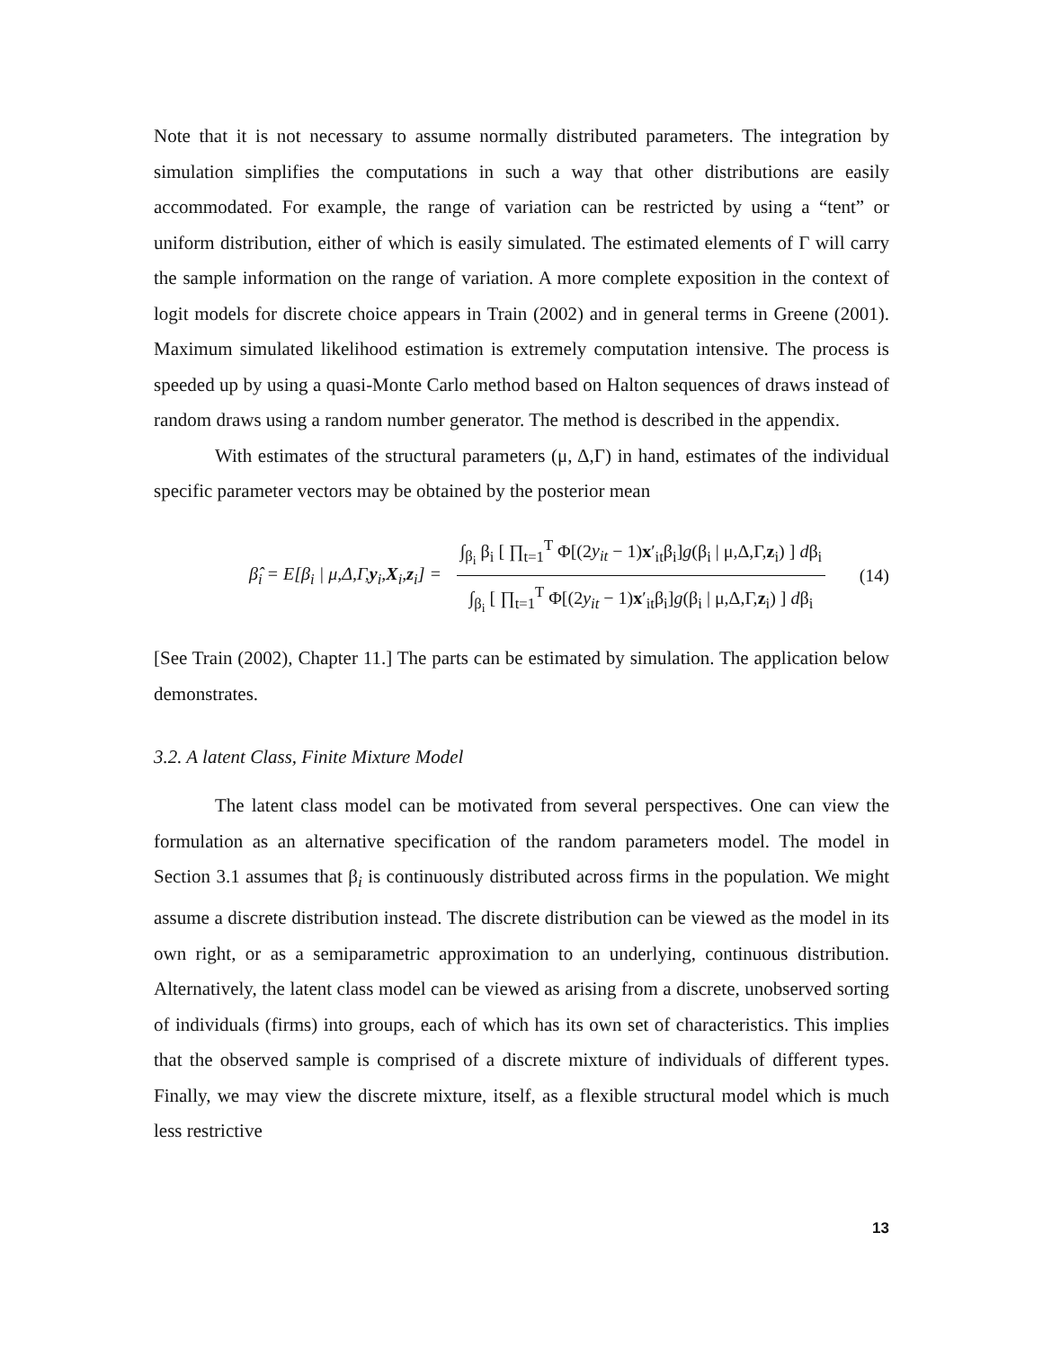Note that it is not necessary to assume normally distributed parameters. The integration by simulation simplifies the computations in such a way that other distributions are easily accommodated. For example, the range of variation can be restricted by using a “tent” or uniform distribution, either of which is easily simulated. The estimated elements of Γ will carry the sample information on the range of variation. A more complete exposition in the context of logit models for discrete choice appears in Train (2002) and in general terms in Greene (2001). Maximum simulated likelihood estimation is extremely computation intensive. The process is speeded up by using a quasi-Monte Carlo method based on Halton sequences of draws instead of random draws using a random number generator. The method is described in the appendix.
With estimates of the structural parameters (μ, Δ,Γ) in hand, estimates of the individual specific parameter vectors may be obtained by the posterior mean
β̂<sub>i</sub> = E[β<sub>i</sub> | μ,Δ,Γ,y<sub>i</sub>,X<sub>i</sub>,z<sub>i</sub>] =
∫<sub>β<sub>i</sub></sub> β<sub>i</sub> [ ∏<sub>t=1</sub><sup>T</sup> Φ[(2y<sub>it</sub> − 1)x′<sub>it</sub>β<sub>i</sub>]g(β<sub>i</sub> | μ,Δ,Γ,z<sub>i</sub>) ] dβ<sub>i</sub>
∫<sub>β<sub>i</sub></sub> [ ∏<sub>t=1</sub><sup>T</sup> Φ[(2y<sub>it</sub> − 1)x′<sub>it</sub>β<sub>i</sub>]g(β<sub>i</sub> | μ,Δ,Γ,z<sub>i</sub>) ] dβ<sub>i</sub>
(14)
[See Train (2002), Chapter 11.] The parts can be estimated by simulation. The application below demonstrates.
3.2. A latent Class, Finite Mixture Model
The latent class model can be motivated from several perspectives. One can view the formulation as an alternative specification of the random parameters model. The model in Section 3.1 assumes that β<sub>i</sub> is continuously distributed across firms in the population. We might assume a discrete distribution instead. The discrete distribution can be viewed as the model in its own right, or as a semiparametric approximation to an underlying, continuous distribution. Alternatively, the latent class model can be viewed as arising from a discrete, unobserved sorting of individuals (firms) into groups, each of which has its own set of characteristics. This implies that the observed sample is comprised of a discrete mixture of individuals of different types. Finally, we may view the discrete mixture, itself, as a flexible structural model which is much less restrictive
13